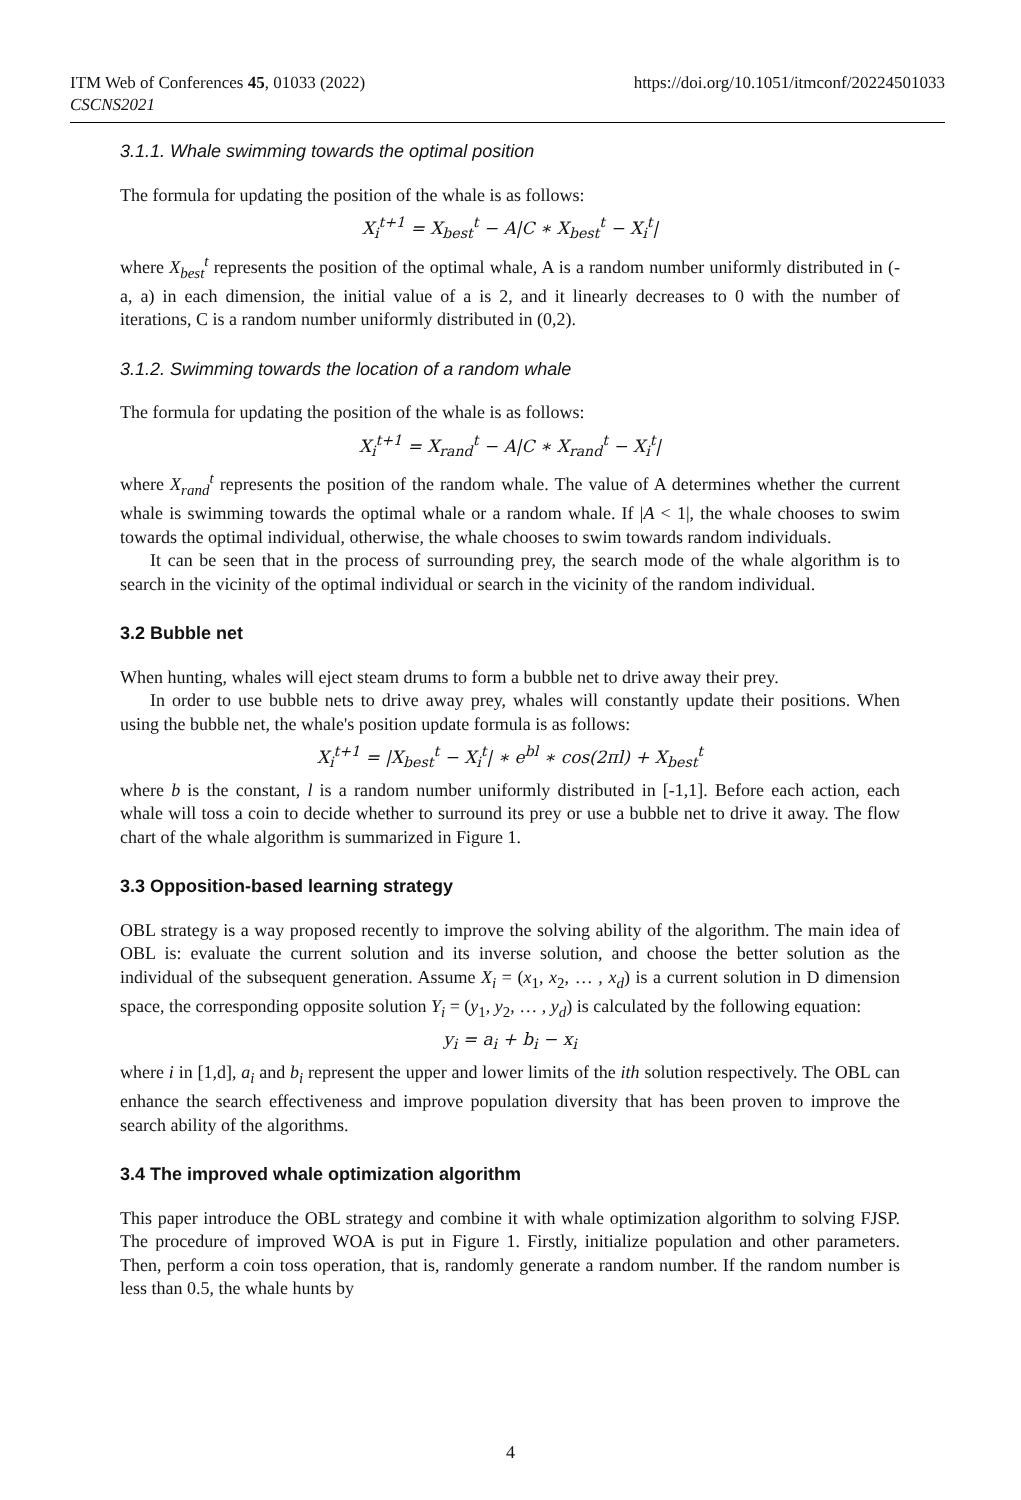ITM Web of Conferences 45, 01033 (2022)
CSCNS2021
https://doi.org/10.1051/itmconf/20224501033
3.1.1. Whale swimming towards the optimal position
The formula for updating the position of the whale is as follows:
X<sub>i</sub><sup>t+1</sup> = X<sub>best</sub><sup>t</sup> − A|C ∗ X<sub>best</sub><sup>t</sup> − X<sub>i</sub><sup>t</sup>|
where X<sub>best</sub><sup>t</sup> represents the position of the optimal whale, A is a random number uniformly distributed in (-a, a) in each dimension, the initial value of a is 2, and it linearly decreases to 0 with the number of iterations, C is a random number uniformly distributed in (0,2).
3.1.2. Swimming towards the location of a random whale
The formula for updating the position of the whale is as follows:
X<sub>i</sub><sup>t+1</sup> = X<sub>rand</sub><sup>t</sup> − A|C ∗ X<sub>rand</sub><sup>t</sup> − X<sub>i</sub><sup>t</sup>|
where X<sub>rand</sub><sup>t</sup> represents the position of the random whale. The value of A determines whether the current whale is swimming towards the optimal whale or a random whale. If |A < 1|, the whale chooses to swim towards the optimal individual, otherwise, the whale chooses to swim towards random individuals.
It can be seen that in the process of surrounding prey, the search mode of the whale algorithm is to search in the vicinity of the optimal individual or search in the vicinity of the random individual.
3.2 Bubble net
When hunting, whales will eject steam drums to form a bubble net to drive away their prey.
In order to use bubble nets to drive away prey, whales will constantly update their positions. When using the bubble net, the whale's position update formula is as follows:
X<sub>i</sub><sup>t+1</sup> = |X<sub>best</sub><sup>t</sup> − X<sub>i</sub><sup>t</sup>| ∗ e<sup>bl</sup> ∗ cos(2πl) + X<sub>best</sub><sup>t</sup>
where b is the constant, l is a random number uniformly distributed in [-1,1]. Before each action, each whale will toss a coin to decide whether to surround its prey or use a bubble net to drive it away. The flow chart of the whale algorithm is summarized in Figure 1.
3.3 Opposition-based learning strategy
OBL strategy is a way proposed recently to improve the solving ability of the algorithm. The main idea of OBL is: evaluate the current solution and its inverse solution, and choose the better solution as the individual of the subsequent generation. Assume X<sub>i</sub> = (x<sub>1</sub>, x<sub>2</sub>, … , x<sub>d</sub>) is a current solution in D dimension space, the corresponding opposite solution Y<sub>i</sub> = (y<sub>1</sub>, y<sub>2</sub>, … , y<sub>d</sub>) is calculated by the following equation:
y<sub>i</sub> = a<sub>i</sub> + b<sub>i</sub> − x<sub>i</sub>
where i in [1,d], a<sub>i</sub> and b<sub>i</sub> represent the upper and lower limits of the ith solution respectively. The OBL can enhance the search effectiveness and improve population diversity that has been proven to improve the search ability of the algorithms.
3.4 The improved whale optimization algorithm
This paper introduce the OBL strategy and combine it with whale optimization algorithm to solving FJSP. The procedure of improved WOA is put in Figure 1. Firstly, initialize population and other parameters. Then, perform a coin toss operation, that is, randomly generate a random number. If the random number is less than 0.5, the whale hunts by
4